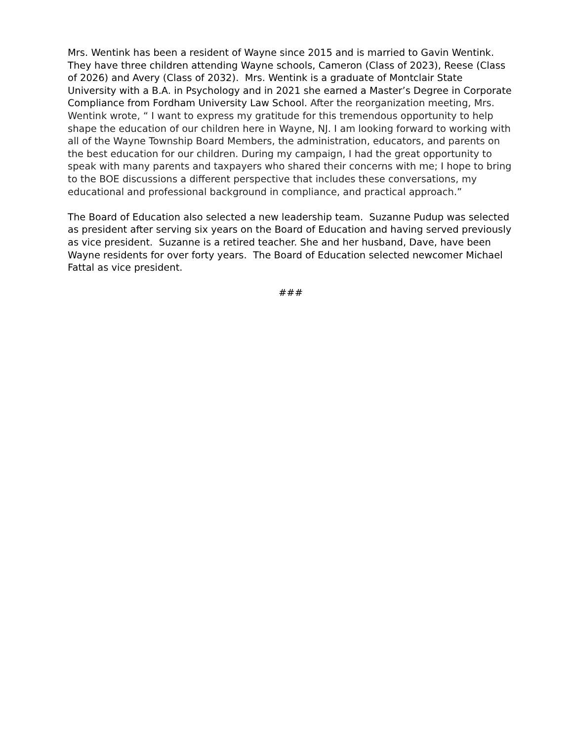Mrs. Wentink has been a resident of Wayne since 2015 and is married to Gavin Wentink. They have three children attending Wayne schools, Cameron (Class of 2023), Reese (Class of 2026) and Avery (Class of 2032). Mrs. Wentink is a graduate of Montclair State University with a B.A. in Psychology and in 2021 she earned a Master’s Degree in Corporate Compliance from Fordham University Law School. After the reorganization meeting, Mrs. Wentink wrote, “ I want to express my gratitude for this tremendous opportunity to help shape the education of our children here in Wayne, NJ. I am looking forward to working with all of the Wayne Township Board Members, the administration, educators, and parents on the best education for our children. During my campaign, I had the great opportunity to speak with many parents and taxpayers who shared their concerns with me; I hope to bring to the BOE discussions a different perspective that includes these conversations, my educational and professional background in compliance, and practical approach.”
The Board of Education also selected a new leadership team. Suzanne Pudup was selected as president after serving six years on the Board of Education and having served previously as vice president. Suzanne is a retired teacher. She and her husband, Dave, have been Wayne residents for over forty years. The Board of Education selected newcomer Michael Fattal as vice president.
###